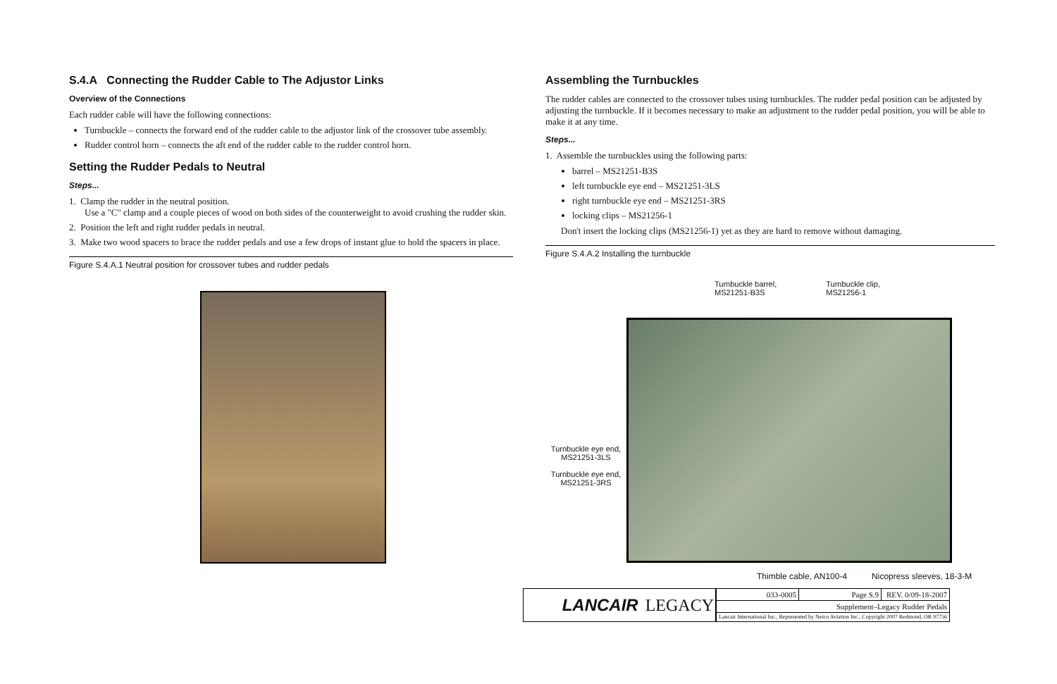S.4.A Connecting the Rudder Cable to The Adjustor Links
Overview of the Connections
Each rudder cable will have the following connections:
Turnbuckle – connects the forward end of the rudder cable to the adjustor link of the crossover tube assembly.
Rudder control horn – connects the aft end of the rudder cable to the rudder control horn.
Setting the Rudder Pedals to Neutral
Steps...
1. Clamp the rudder in the neutral position.
Use a "C" clamp and a couple pieces of wood on both sides of the counterweight to avoid crushing the rudder skin.
2. Position the left and right rudder pedals in neutral.
3. Make two wood spacers to brace the rudder pedals and use a few drops of instant glue to hold the spacers in place.
Figure S.4.A.1 Neutral position for crossover tubes and rudder pedals
Assembling the Turnbuckles
The rudder cables are connected to the crossover tubes using turnbuckles. The rudder pedal position can be adjusted by adjusting the turnbuckle. If it becomes necessary to make an adjustment to the rudder pedal position, you will be able to make it at any time.
Steps...
1. Assemble the turnbuckles using the following parts:
barrel – MS21251-B3S
left turnbuckle eye end – MS21251-3LS
right turnbuckle eye end – MS21251-3RS
locking clips – MS21256-1
Don't insert the locking clips (MS21256-1) yet as they are hard to remove without damaging.
Figure S.4.A.2 Installing the turnbuckle
Turnbuckle barrel,
MS21251-B3S
Turnbuckle clip,
MS21256-1
Turnbuckle eye end,
MS21251-3LS
Turnbuckle eye end,
MS21251-3RS
Thimble cable, AN100-4 Nicopress sleeves, 18-3-M
LANCAIR LEGACY
| 033-0005 | Page S.9 | REV. 0/09-18-2007 |
| Supplement–Legacy Rudder Pedals | | |
| Lancair International Inc., Represented by Neico Aviation Inc., Copyright 2007 Redmond, OR 97756 | | |